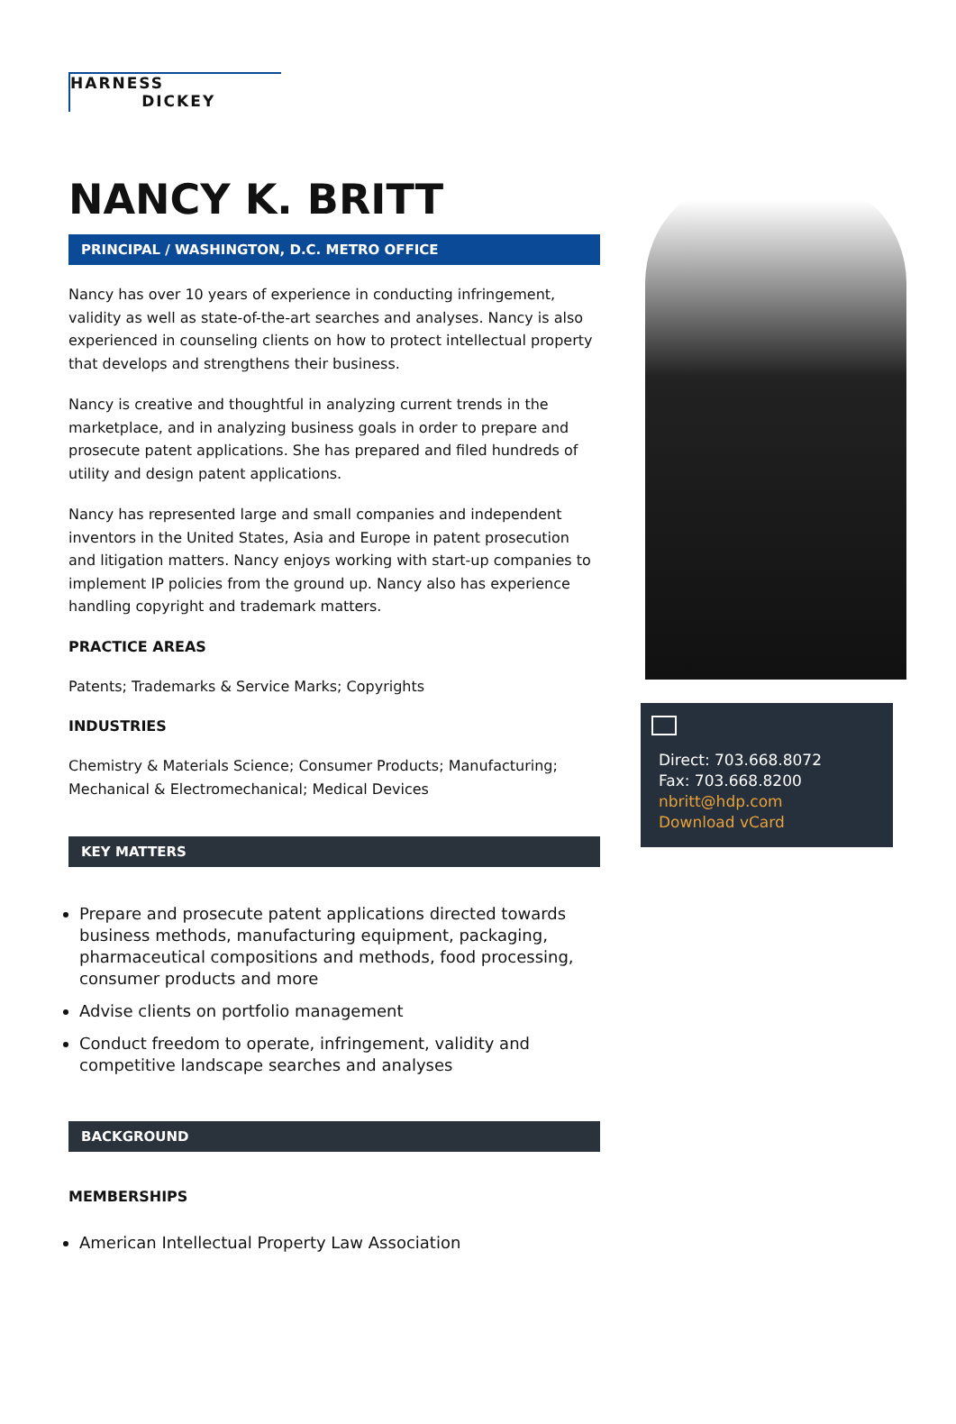HARNESS
DICKEY
NANCY K. BRITT
PRINCIPAL / WASHINGTON, D.C. METRO OFFICE
Nancy has over 10 years of experience in conducting infringement, validity as well as state-of-the-art searches and analyses. Nancy is also experienced in counseling clients on how to protect intellectual property that develops and strengthens their business.
Nancy is creative and thoughtful in analyzing current trends in the marketplace, and in analyzing business goals in order to prepare and prosecute patent applications. She has prepared and filed hundreds of utility and design patent applications.
Nancy has represented large and small companies and independent inventors in the United States, Asia and Europe in patent prosecution and litigation matters. Nancy enjoys working with start-up companies to implement IP policies from the ground up. Nancy also has experience handling copyright and trademark matters.
PRACTICE AREAS
Patents; Trademarks & Service Marks; Copyrights
INDUSTRIES
Chemistry & Materials Science; Consumer Products; Manufacturing; Mechanical & Electromechanical; Medical Devices
KEY MATTERS
Prepare and prosecute patent applications directed towards business methods, manufacturing equipment, packaging, pharmaceutical compositions and methods, food processing, consumer products and more
Advise clients on portfolio management
Conduct freedom to operate, infringement, validity and competitive landscape searches and analyses
BACKGROUND
MEMBERSHIPS
American Intellectual Property Law Association
Direct: 703.668.8072
Fax: 703.668.8200
nbritt@hdp.com
Download vCard